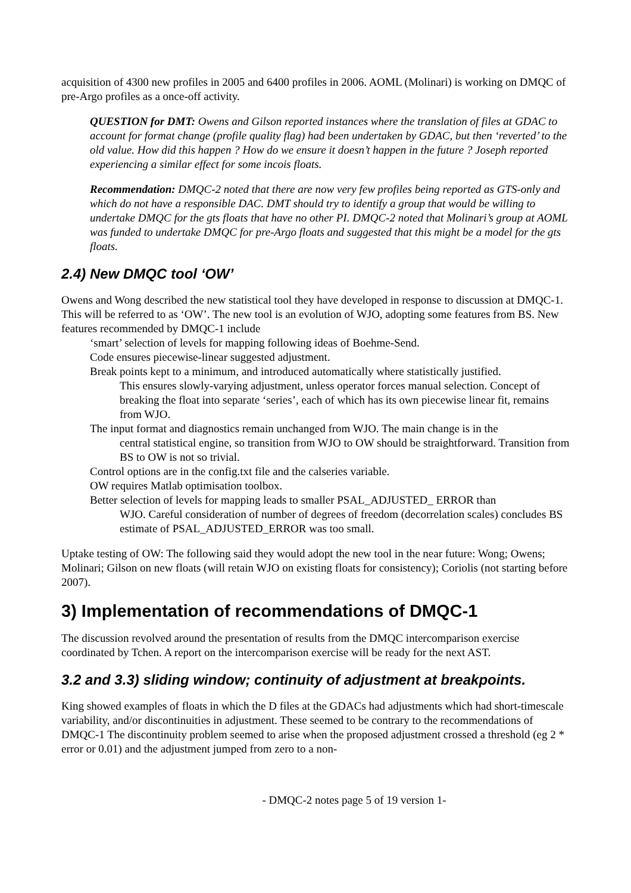acquisition of 4300 new profiles in 2005 and 6400 profiles in 2006. AOML (Molinari) is working on DMQC of pre-Argo profiles as a once-off activity.
QUESTION for DMT: Owens and Gilson reported instances where the translation of files at GDAC to account for format change (profile quality flag) had been undertaken by GDAC, but then ‘reverted’ to the old value. How did this happen ? How do we ensure it doesn’t happen in the future ? Joseph reported experiencing a similar effect for some incois floats.
Recommendation: DMQC-2 noted that there are now very few profiles being reported as GTS-only and which do not have a responsible DAC. DMT should try to identify a group that would be willing to undertake DMQC for the gts floats that have no other PI. DMQC-2 noted that Molinari’s group at AOML was funded to undertake DMQC for pre-Argo floats and suggested that this might be a model for the gts floats.
2.4) New DMQC tool ‘OW’
Owens and Wong described the new statistical tool they have developed in response to discussion at DMQC-1. This will be referred to as ‘OW’. The new tool is an evolution of WJO, adopting some features from BS. New features recommended by DMQC-1 include
‘smart’ selection of levels for mapping following ideas of Boehme-Send.
Code ensures piecewise-linear suggested adjustment.
Break points kept to a minimum, and introduced automatically where statistically justified.
This ensures slowly-varying adjustment, unless operator forces manual selection. Concept of breaking the float into separate ‘series’, each of which has its own piecewise linear fit, remains from WJO.
The input format and diagnostics remain unchanged from WJO. The main change is in the
central statistical engine, so transition from WJO to OW should be straightforward. Transition from BS to OW is not so trivial.
Control options are in the config.txt file and the calseries variable.
OW requires Matlab optimisation toolbox.
Better selection of levels for mapping leads to smaller PSAL_ADJUSTED_ ERROR than
WJO. Careful consideration of number of degrees of freedom (decorrelation scales) concludes BS estimate of PSAL_ADJUSTED_ERROR was too small.
Uptake testing of OW: The following said they would adopt the new tool in the near future: Wong; Owens; Molinari; Gilson on new floats (will retain WJO on existing floats for consistency); Coriolis (not starting before 2007).
3) Implementation of recommendations of DMQC-1
The discussion revolved around the presentation of results from the DMQC intercomparison exercise coordinated by Tchen. A report on the intercomparison exercise will be ready for the next AST.
3.2 and 3.3) sliding window; continuity of adjustment at breakpoints.
King showed examples of floats in which the D files at the GDACs had adjustments which had short-timescale variability, and/or discontinuities in adjustment. These seemed to be contrary to the recommendations of DMQC-1 The discontinuity problem seemed to arise when the proposed adjustment crossed a threshold (eg 2 * error or 0.01) and the adjustment jumped from zero to a non-
- DMQC-2 notes page 5 of 19 version 1-